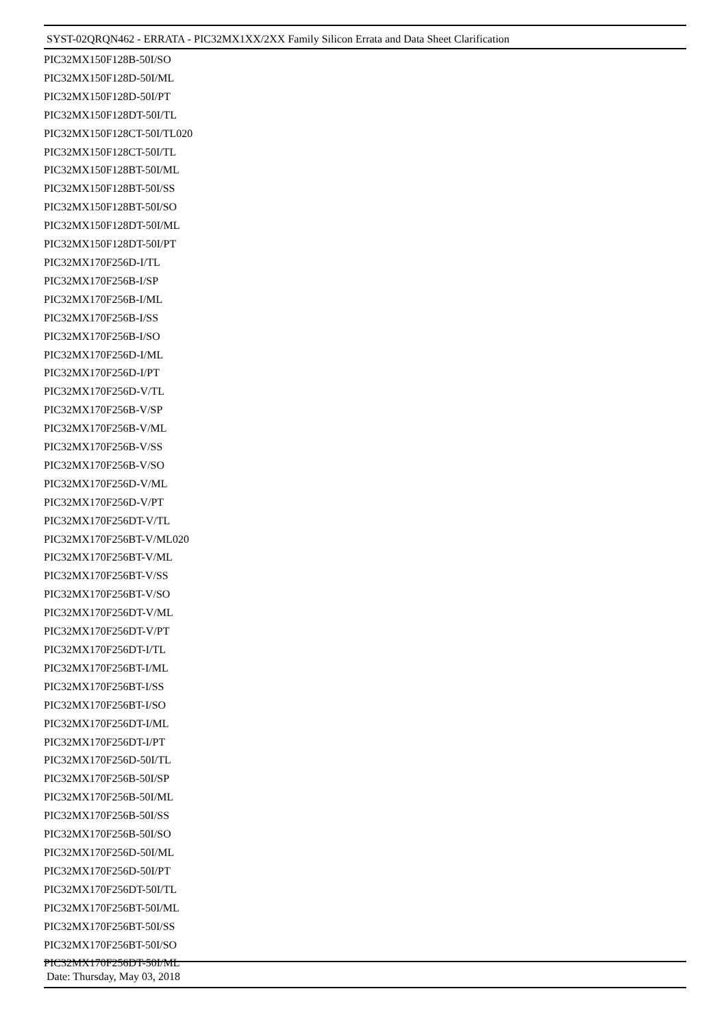SYST-02QRQN462 - ERRATA - PIC32MX1XX/2XX Family Silicon Errata and Data Sheet Clarification
PIC32MX150F128B-50I/SO
PIC32MX150F128D-50I/ML
PIC32MX150F128D-50I/PT
PIC32MX150F128DT-50I/TL
PIC32MX150F128CT-50I/TL020
PIC32MX150F128CT-50I/TL
PIC32MX150F128BT-50I/ML
PIC32MX150F128BT-50I/SS
PIC32MX150F128BT-50I/SO
PIC32MX150F128DT-50I/ML
PIC32MX150F128DT-50I/PT
PIC32MX170F256D-I/TL
PIC32MX170F256B-I/SP
PIC32MX170F256B-I/ML
PIC32MX170F256B-I/SS
PIC32MX170F256B-I/SO
PIC32MX170F256D-I/ML
PIC32MX170F256D-I/PT
PIC32MX170F256D-V/TL
PIC32MX170F256B-V/SP
PIC32MX170F256B-V/ML
PIC32MX170F256B-V/SS
PIC32MX170F256B-V/SO
PIC32MX170F256D-V/ML
PIC32MX170F256D-V/PT
PIC32MX170F256DT-V/TL
PIC32MX170F256BT-V/ML020
PIC32MX170F256BT-V/ML
PIC32MX170F256BT-V/SS
PIC32MX170F256BT-V/SO
PIC32MX170F256DT-V/ML
PIC32MX170F256DT-V/PT
PIC32MX170F256DT-I/TL
PIC32MX170F256BT-I/ML
PIC32MX170F256BT-I/SS
PIC32MX170F256BT-I/SO
PIC32MX170F256DT-I/ML
PIC32MX170F256DT-I/PT
PIC32MX170F256D-50I/TL
PIC32MX170F256B-50I/SP
PIC32MX170F256B-50I/ML
PIC32MX170F256B-50I/SS
PIC32MX170F256B-50I/SO
PIC32MX170F256D-50I/ML
PIC32MX170F256D-50I/PT
PIC32MX170F256DT-50I/TL
PIC32MX170F256BT-50I/ML
PIC32MX170F256BT-50I/SS
PIC32MX170F256BT-50I/SO
PIC32MX170F256DT-50I/ML
Date: Thursday, May 03, 2018